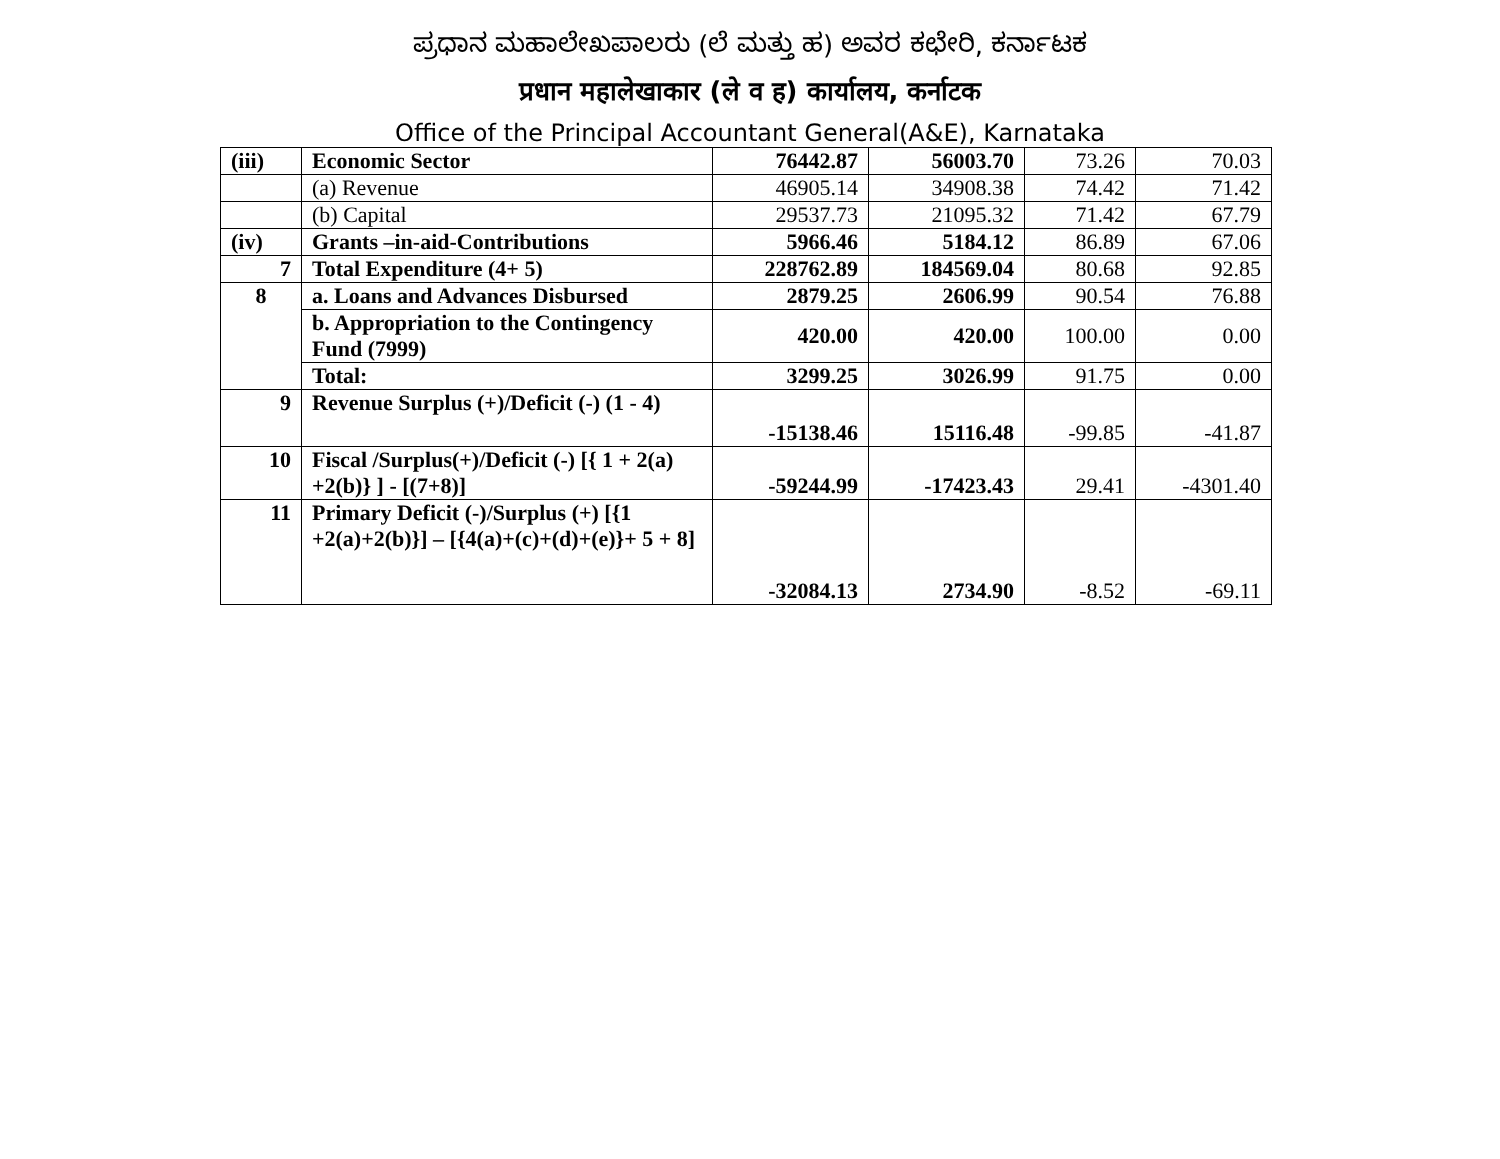ಪ್ರಧಾನ ಮಹಾಲೇಖಪಾಲರು (ಲೆ ಮತ್ತು ಹ) ಅವರ ಕಛೇರಿ, ಕರ್ನಾಟಕ
प्रधान महालेखाकार (ले व ह) कार्यालय, कर्नाटक
Office of the Principal Accountant General(A&E), Karnataka
| (iii) | Economic Sector | 76442.87 | 56003.70 | 73.26 | 70.03 |
| | (a) Revenue | 46905.14 | 34908.38 | 74.42 | 71.42 |
| | (b) Capital | 29537.73 | 21095.32 | 71.42 | 67.79 |
| (iv) | Grants –in-aid-Contributions | 5966.46 | 5184.12 | 86.89 | 67.06 |
| 7 | Total Expenditure (4+ 5) | 228762.89 | 184569.04 | 80.68 | 92.85 |
| 8 | a. Loans and Advances Disbursed | 2879.25 | 2606.99 | 90.54 | 76.88 |
| | b. Appropriation to the Contingency Fund (7999) | 420.00 | 420.00 | 100.00 | 0.00 |
| | Total: | 3299.25 | 3026.99 | 91.75 | 0.00 |
| 9 | Revenue Surplus (+)/Deficit (-) (1 - 4) | -15138.46 | 15116.48 | -99.85 | -41.87 |
| 10 | Fiscal /Surplus(+)/Deficit (-) [{ 1 + 2(a) +2(b)} ] - [(7+8)] | -59244.99 | -17423.43 | 29.41 | -4301.40 |
| 11 | Primary Deficit (-)/Surplus (+) [{1 +2(a)+2(b)}] – [{4(a)+(c)+(d)+(e)}+ 5 + 8] | -32084.13 | 2734.90 | -8.52 | -69.11 |